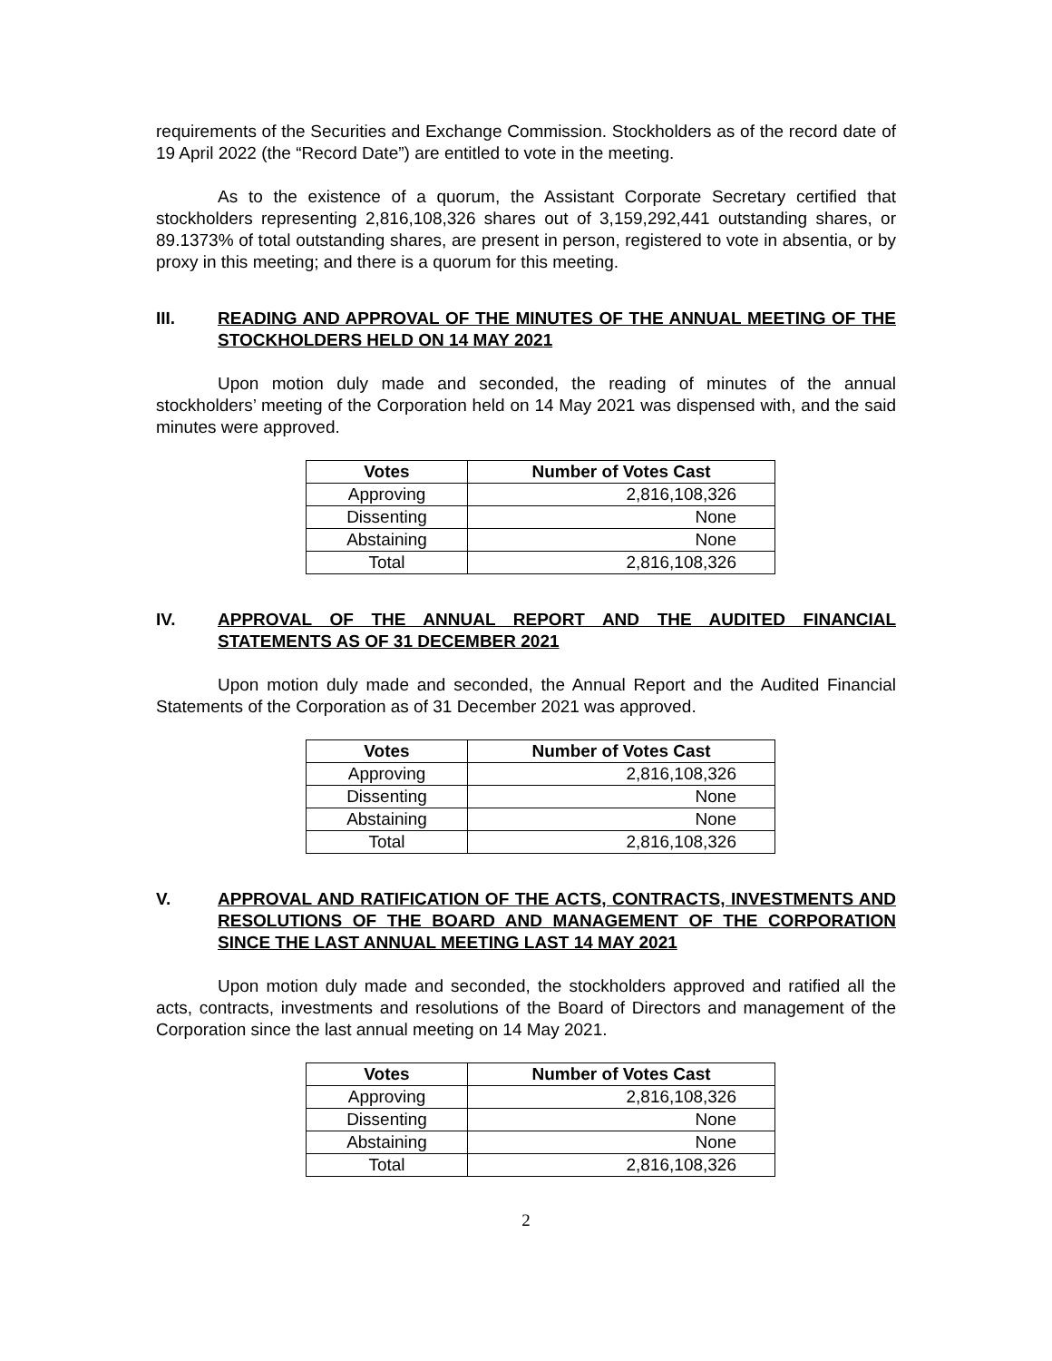requirements of the Securities and Exchange Commission. Stockholders as of the record date of 19 April 2022 (the “Record Date”) are entitled to vote in the meeting.
As to the existence of a quorum, the Assistant Corporate Secretary certified that stockholders representing 2,816,108,326 shares out of 3,159,292,441 outstanding shares, or 89.1373% of total outstanding shares, are present in person, registered to vote in absentia, or by proxy in this meeting; and there is a quorum for this meeting.
III. READING AND APPROVAL OF THE MINUTES OF THE ANNUAL MEETING OF THE STOCKHOLDERS HELD ON 14 MAY 2021
Upon motion duly made and seconded, the reading of minutes of the annual stockholders’ meeting of the Corporation held on 14 May 2021 was dispensed with, and the said minutes were approved.
| Votes | Number of Votes Cast |
| --- | --- |
| Approving | 2,816,108,326 |
| Dissenting | None |
| Abstaining | None |
| Total | 2,816,108,326 |
IV. APPROVAL OF THE ANNUAL REPORT AND THE AUDITED FINANCIAL STATEMENTS AS OF 31 DECEMBER 2021
Upon motion duly made and seconded, the Annual Report and the Audited Financial Statements of the Corporation as of 31 December 2021 was approved.
| Votes | Number of Votes Cast |
| --- | --- |
| Approving | 2,816,108,326 |
| Dissenting | None |
| Abstaining | None |
| Total | 2,816,108,326 |
V. APPROVAL AND RATIFICATION OF THE ACTS, CONTRACTS, INVESTMENTS AND RESOLUTIONS OF THE BOARD AND MANAGEMENT OF THE CORPORATION SINCE THE LAST ANNUAL MEETING LAST 14 MAY 2021
Upon motion duly made and seconded, the stockholders approved and ratified all the acts, contracts, investments and resolutions of the Board of Directors and management of the Corporation since the last annual meeting on 14 May 2021.
| Votes | Number of Votes Cast |
| --- | --- |
| Approving | 2,816,108,326 |
| Dissenting | None |
| Abstaining | None |
| Total | 2,816,108,326 |
2